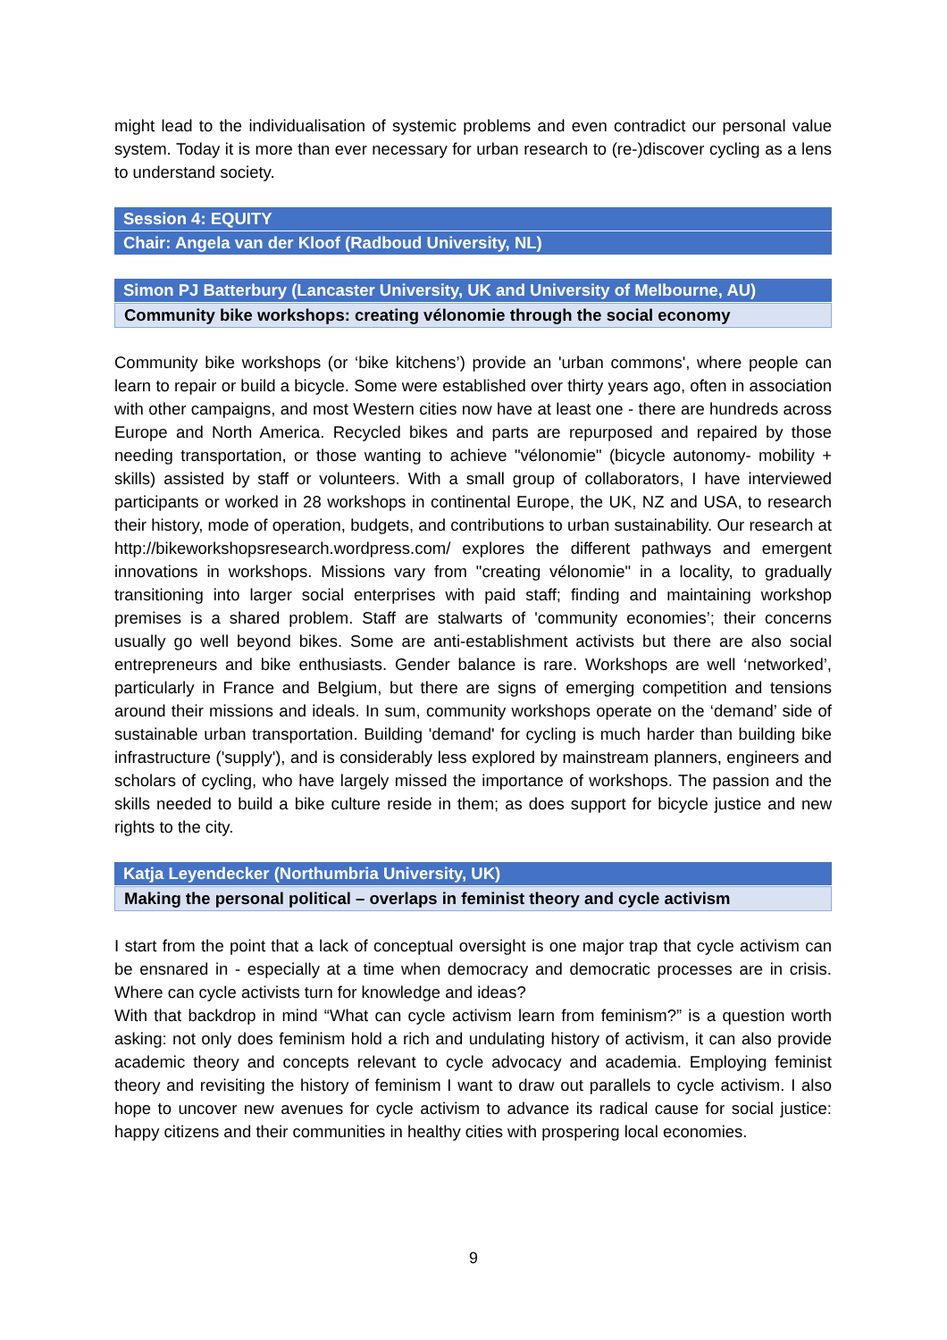might lead to the individualisation of systemic problems and even contradict our personal value system. Today it is more than ever necessary for urban research to (re-)discover cycling as a lens to understand society.
Session 4: EQUITY
Chair: Angela van der Kloof (Radboud University, NL)
Simon PJ Batterbury (Lancaster University, UK and University of Melbourne, AU)
Community bike workshops: creating vélonomie through the social economy
Community bike workshops (or ‘bike kitchens’) provide an 'urban commons', where people can learn to repair or build a bicycle. Some were established over thirty years ago, often in association with other campaigns, and most Western cities now have at least one - there are hundreds across Europe and North America. Recycled bikes and parts are repurposed and repaired by those needing transportation, or those wanting to achieve "vélonomie" (bicycle autonomy- mobility + skills) assisted by staff or volunteers. With a small group of collaborators, I have interviewed participants or worked in 28 workshops in continental Europe, the UK, NZ and USA, to research their history, mode of operation, budgets, and contributions to urban sustainability. Our research at http://bikeworkshopsresearch.wordpress.com/ explores the different pathways and emergent innovations in workshops. Missions vary from "creating vélonomie" in a locality, to gradually transitioning into larger social enterprises with paid staff; finding and maintaining workshop premises is a shared problem. Staff are stalwarts of 'community economies’; their concerns usually go well beyond bikes. Some are anti-establishment activists but there are also social entrepreneurs and bike enthusiasts. Gender balance is rare. Workshops are well ‘networked’, particularly in France and Belgium, but there are signs of emerging competition and tensions around their missions and ideals. In sum, community workshops operate on the ‘demand’ side of sustainable urban transportation. Building 'demand' for cycling is much harder than building bike infrastructure ('supply'), and is considerably less explored by mainstream planners, engineers and scholars of cycling, who have largely missed the importance of workshops. The passion and the skills needed to build a bike culture reside in them; as does support for bicycle justice and new rights to the city.
Katja Leyendecker (Northumbria University, UK)
Making the personal political – overlaps in feminist theory and cycle activism
I start from the point that a lack of conceptual oversight is one major trap that cycle activism can be ensnared in - especially at a time when democracy and democratic processes are in crisis. Where can cycle activists turn for knowledge and ideas?
With that backdrop in mind “What can cycle activism learn from feminism?” is a question worth asking: not only does feminism hold a rich and undulating history of activism, it can also provide academic theory and concepts relevant to cycle advocacy and academia. Employing feminist theory and revisiting the history of feminism I want to draw out parallels to cycle activism. I also hope to uncover new avenues for cycle activism to advance its radical cause for social justice: happy citizens and their communities in healthy cities with prospering local economies.
9